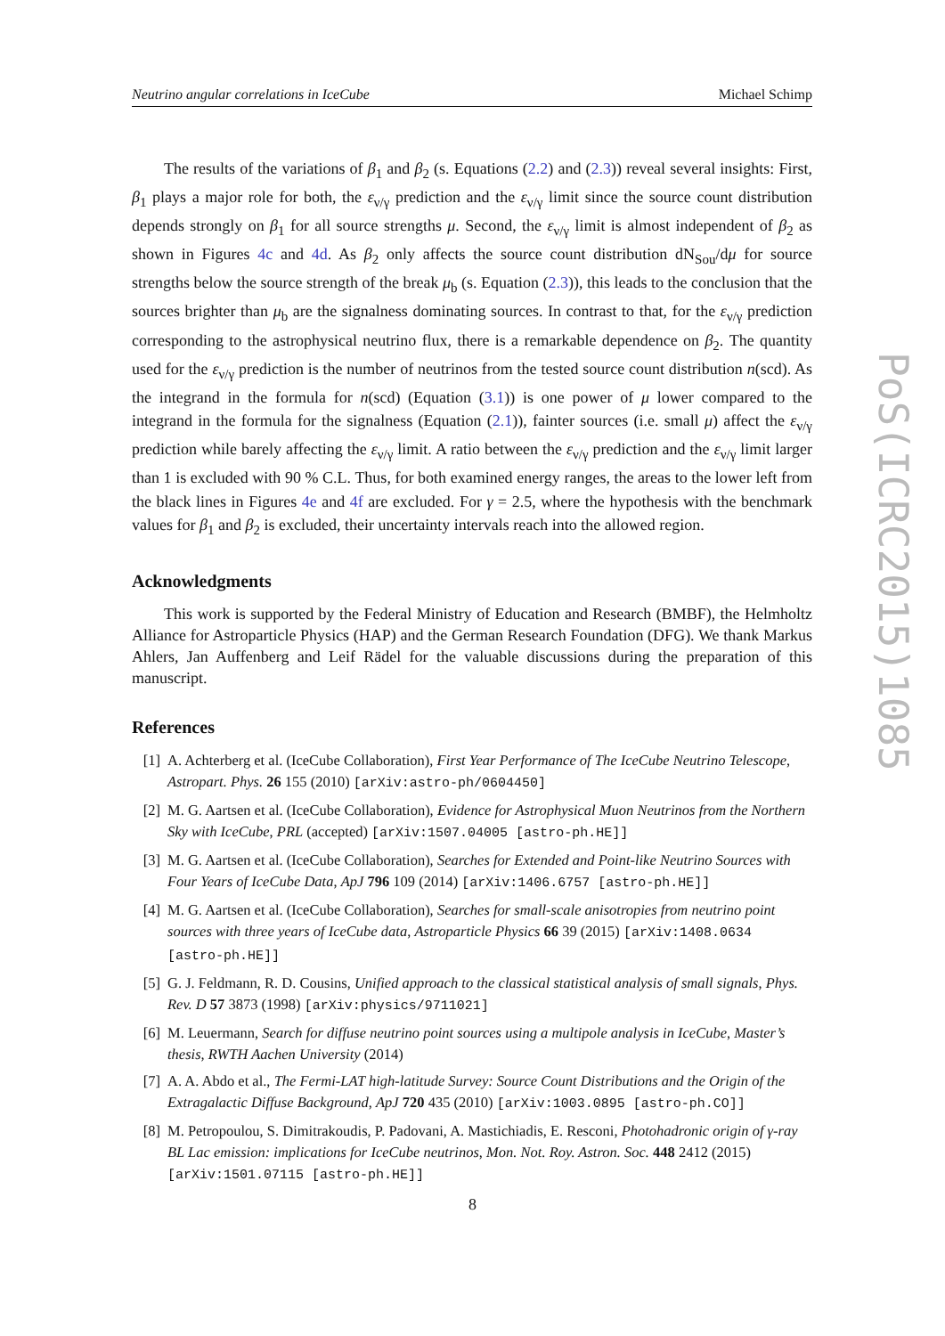Neutrino angular correlations in IceCube Michael Schimp
The results of the variations of β<sub>1</sub> and β<sub>2</sub> (s. Equations (2.2) and (2.3)) reveal several insights: First, β<sub>1</sub> plays a major role for both, the ε<sub>ν/γ</sub> prediction and the ε<sub>ν/γ</sub> limit since the source count distribution depends strongly on β<sub>1</sub> for all source strengths μ. Second, the ε<sub>ν/γ</sub> limit is almost independent of β<sub>2</sub> as shown in Figures 4c and 4d. As β<sub>2</sub> only affects the source count distribution dN<sub>Sou</sub>/dμ for source strengths below the source strength of the break μ<sub>b</sub> (s. Equation (2.3)), this leads to the conclusion that the sources brighter than μ<sub>b</sub> are the signalness dominating sources. In contrast to that, for the ε<sub>ν/γ</sub> prediction corresponding to the astrophysical neutrino flux, there is a remarkable dependence on β<sub>2</sub>. The quantity used for the ε<sub>ν/γ</sub> prediction is the number of neutrinos from the tested source count distribution n(scd). As the integrand in the formula for n(scd) (Equation (3.1)) is one power of μ lower compared to the integrand in the formula for the signalness (Equation (2.1)), fainter sources (i.e. small μ) affect the ε<sub>ν/γ</sub> prediction while barely affecting the ε<sub>ν/γ</sub> limit. A ratio between the ε<sub>ν/γ</sub> prediction and the ε<sub>ν/γ</sub> limit larger than 1 is excluded with 90 % C.L. Thus, for both examined energy ranges, the areas to the lower left from the black lines in Figures 4e and 4f are excluded. For γ = 2.5, where the hypothesis with the benchmark values for β<sub>1</sub> and β<sub>2</sub> is excluded, their uncertainty intervals reach into the allowed region.
Acknowledgments
This work is supported by the Federal Ministry of Education and Research (BMBF), the Helmholtz Alliance for Astroparticle Physics (HAP) and the German Research Foundation (DFG). We thank Markus Ahlers, Jan Auffenberg and Leif Rädel for the valuable discussions during the preparation of this manuscript.
References
[1] A. Achterberg et al. (IceCube Collaboration), First Year Performance of The IceCube Neutrino Telescope, Astropart. Phys. 26 155 (2010) [arXiv:astro-ph/0604450]
[2] M. G. Aartsen et al. (IceCube Collaboration), Evidence for Astrophysical Muon Neutrinos from the Northern Sky with IceCube, PRL (accepted) [arXiv:1507.04005 [astro-ph.HE]]
[3] M. G. Aartsen et al. (IceCube Collaboration), Searches for Extended and Point-like Neutrino Sources with Four Years of IceCube Data, ApJ 796 109 (2014) [arXiv:1406.6757 [astro-ph.HE]]
[4] M. G. Aartsen et al. (IceCube Collaboration), Searches for small-scale anisotropies from neutrino point sources with three years of IceCube data, Astroparticle Physics 66 39 (2015) [arXiv:1408.0634 [astro-ph.HE]]
[5] G. J. Feldmann, R. D. Cousins, Unified approach to the classical statistical analysis of small signals, Phys. Rev. D 57 3873 (1998) [arXiv:physics/9711021]
[6] M. Leuermann, Search for diffuse neutrino point sources using a multipole analysis in IceCube, Master’s thesis, RWTH Aachen University (2014)
[7] A. A. Abdo et al., The Fermi-LAT high-latitude Survey: Source Count Distributions and the Origin of the Extragalactic Diffuse Background, ApJ 720 435 (2010) [arXiv:1003.0895 [astro-ph.CO]]
[8] M. Petropoulou, S. Dimitrakoudis, P. Padovani, A. Mastichiadis, E. Resconi, Photohadronic origin of γ-ray BL Lac emission: implications for IceCube neutrinos, Mon. Not. Roy. Astron. Soc. 448 2412 (2015) [arXiv:1501.07115 [astro-ph.HE]]
PoS(ICRC2015)1085
8